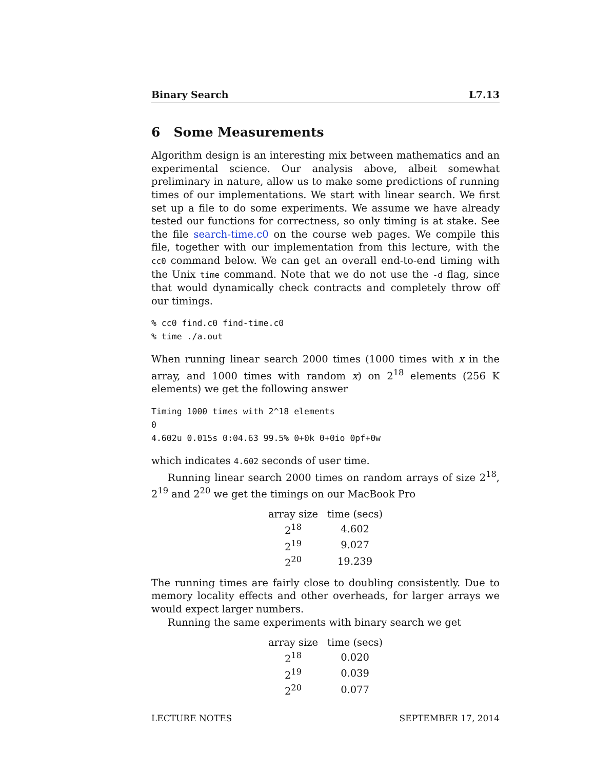Binary Search L7.13
6 Some Measurements
Algorithm design is an interesting mix between mathematics and an experimental science. Our analysis above, albeit somewhat preliminary in nature, allow us to make some predictions of running times of our implementations. We start with linear search. We first set up a file to do some experiments. We assume we have already tested our functions for correctness, so only timing is at stake. See the file search-time.c0 on the course web pages. We compile this file, together with our implementation from this lecture, with the cc0 command below. We can get an overall end-to-end timing with the Unix time command. Note that we do not use the -d flag, since that would dynamically check contracts and completely throw off our timings.
% cc0 find.c0 find-time.c0
% time ./a.out
When running linear search 2000 times (1000 times with x in the array, and 1000 times with random x) on 2<sup>18</sup> elements (256 K elements) we get the following answer
Timing 1000 times with 2^18 elements
0
4.602u 0.015s 0:04.63 99.5% 0+0k 0+0io 0pf+0w
which indicates 4.602 seconds of user time.
Running linear search 2000 times on random arrays of size 2<sup>18</sup>, 2<sup>19</sup> and 2<sup>20</sup> we get the timings on our MacBook Pro
| array size | time (secs) |
| --- | --- |
| 2<sup>18</sup> | 4.602 |
| 2<sup>19</sup> | 9.027 |
| 2<sup>20</sup> | 19.239 |
The running times are fairly close to doubling consistently. Due to memory locality effects and other overheads, for larger arrays we would expect larger numbers.
Running the same experiments with binary search we get
| array size | time (secs) |
| --- | --- |
| 2<sup>18</sup> | 0.020 |
| 2<sup>19</sup> | 0.039 |
| 2<sup>20</sup> | 0.077 |
LECTURE NOTES SEPTEMBER 17, 2014